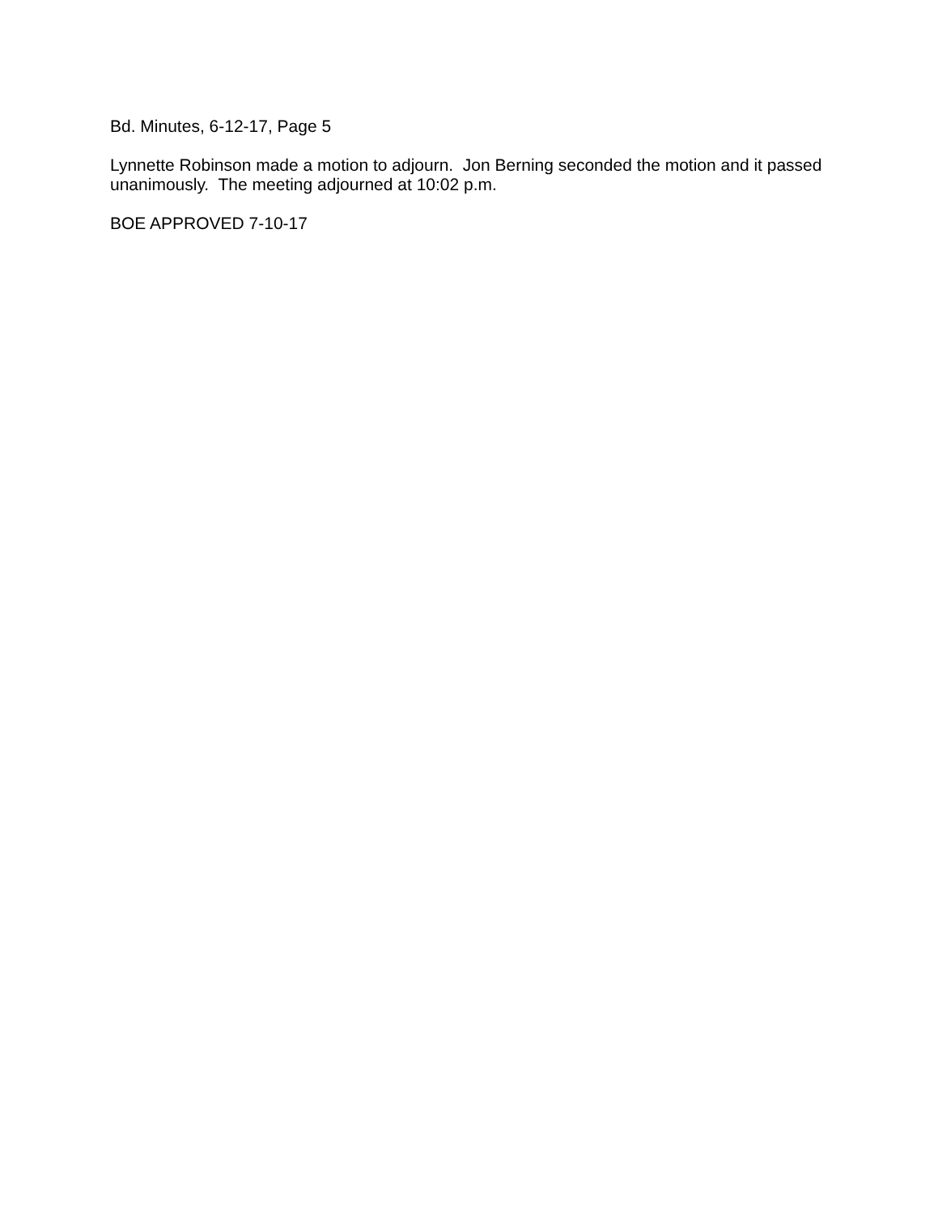Bd. Minutes, 6-12-17, Page 5
Lynnette Robinson made a motion to adjourn. Jon Berning seconded the motion and it passed unanimously. The meeting adjourned at 10:02 p.m.
BOE APPROVED 7-10-17